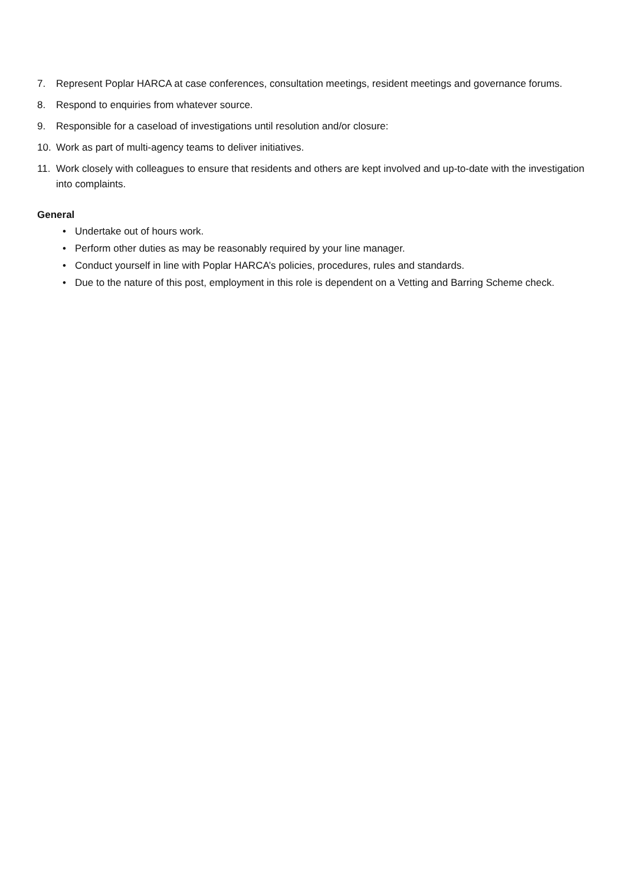7. Represent Poplar HARCA at case conferences, consultation meetings, resident meetings and governance forums.
8. Respond to enquiries from whatever source.
9. Responsible for a caseload of investigations until resolution and/or closure:
10. Work as part of multi-agency teams to deliver initiatives.
11. Work closely with colleagues to ensure that residents and others are kept involved and up-to-date with the investigation into complaints.
General
• Undertake out of hours work.
• Perform other duties as may be reasonably required by your line manager.
• Conduct yourself in line with Poplar HARCA’s policies, procedures, rules and standards.
• Due to the nature of this post, employment in this role is dependent on a Vetting and Barring Scheme check.